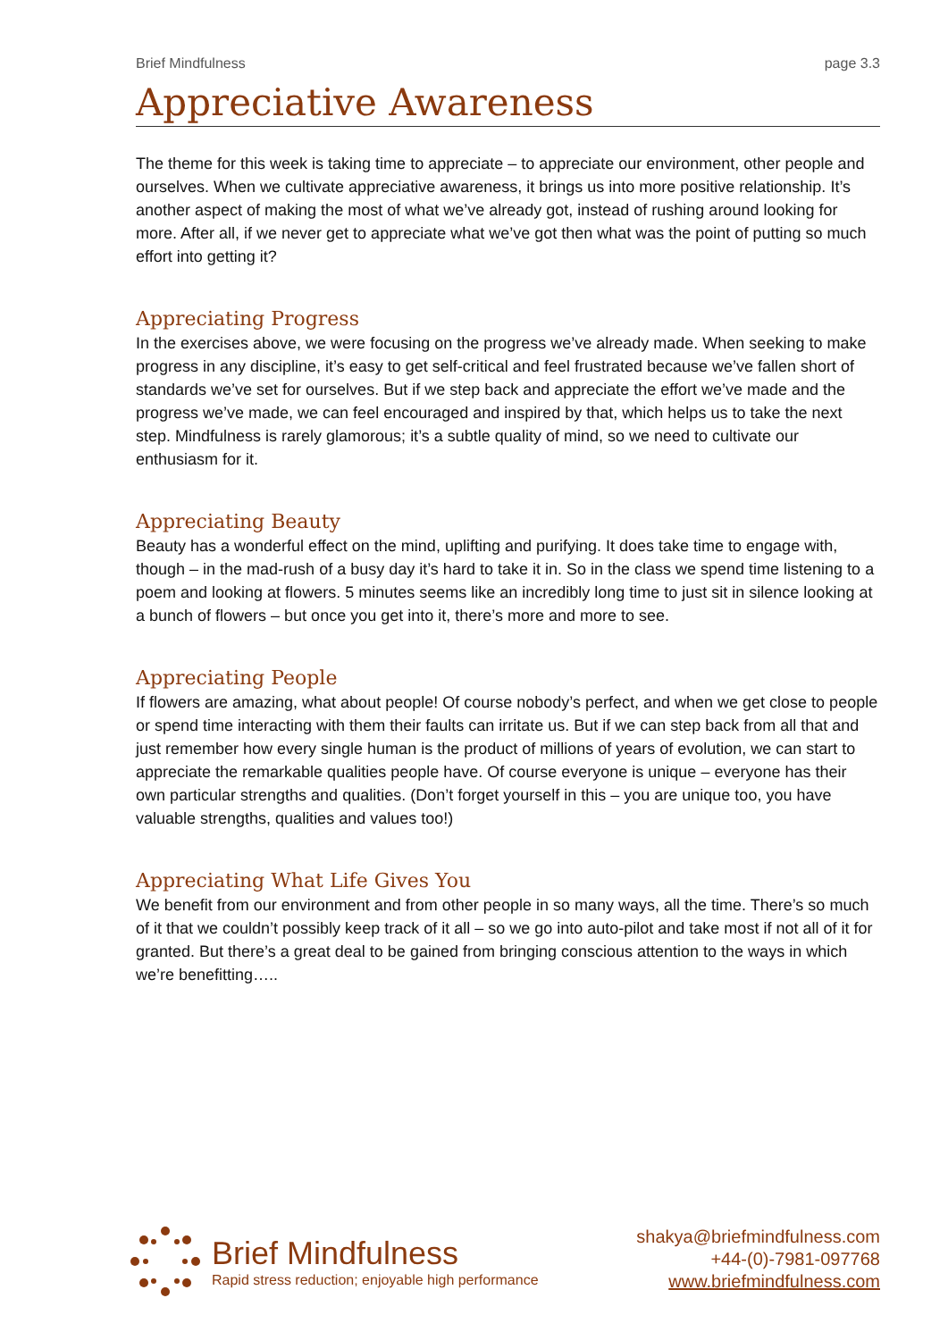Brief Mindfulness page 3.3
Appreciative Awareness
The theme for this week is taking time to appreciate – to appreciate our environment, other people and ourselves. When we cultivate appreciative awareness, it brings us into more positive relationship. It’s another aspect of making the most of what we’ve already got, instead of rushing around looking for more. After all, if we never get to appreciate what we’ve got then what was the point of putting so much effort into getting it?
Appreciating Progress
In the exercises above, we were focusing on the progress we’ve already made. When seeking to make progress in any discipline, it’s easy to get self-critical and feel frustrated because we’ve fallen short of standards we’ve set for ourselves. But if we step back and appreciate the effort we’ve made and the progress we’ve made, we can feel encouraged and inspired by that, which helps us to take the next step. Mindfulness is rarely glamorous; it’s a subtle quality of mind, so we need to cultivate our enthusiasm for it.
Appreciating Beauty
Beauty has a wonderful effect on the mind, uplifting and purifying. It does take time to engage with, though – in the mad-rush of a busy day it’s hard to take it in. So in the class we spend time listening to a poem and looking at flowers. 5 minutes seems like an incredibly long time to just sit in silence looking at a bunch of flowers – but once you get into it, there’s more and more to see.
Appreciating People
If flowers are amazing, what about people! Of course nobody’s perfect, and when we get close to people or spend time interacting with them their faults can irritate us. But if we can step back from all that and just remember how every single human is the product of millions of years of evolution, we can start to appreciate the remarkable qualities people have. Of course everyone is unique – everyone has their own particular strengths and qualities. (Don’t forget yourself in this – you are unique too, you have valuable strengths, qualities and values too!)
Appreciating What Life Gives You
We benefit from our environment and from other people in so many ways, all the time. There’s so much of it that we couldn’t possibly keep track of it all – so we go into auto-pilot and take most if not all of it for granted. But there’s a great deal to be gained from bringing conscious attention to the ways in which we’re benefitting…..
Brief Mindfulness
Rapid stress reduction; enjoyable high performance
shakya@briefmindfulness.com
+44-(0)-7981-097768
www.briefmindfulness.com